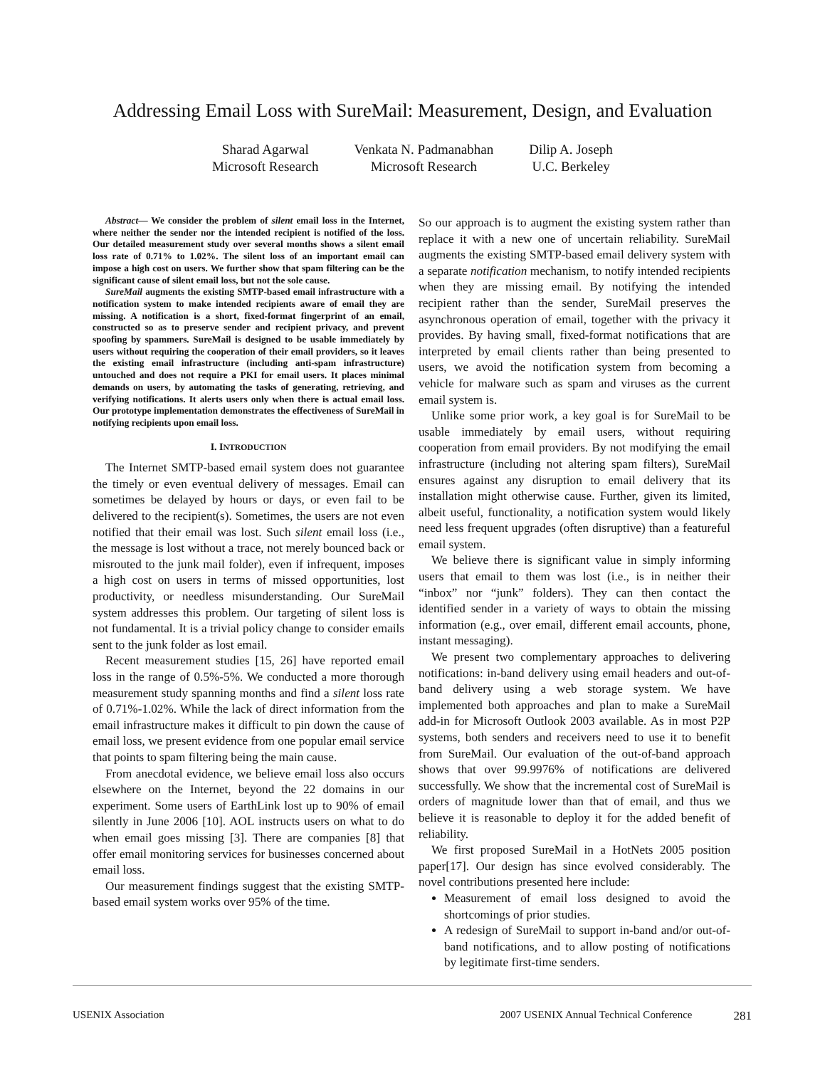Addressing Email Loss with SureMail: Measurement, Design, and Evaluation
Sharad Agarwal
Microsoft Research
Venkata N. Padmanabhan
Microsoft Research
Dilip A. Joseph
U.C. Berkeley
Abstract— We consider the problem of silent email loss in the Internet, where neither the sender nor the intended recipient is notified of the loss. Our detailed measurement study over several months shows a silent email loss rate of 0.71% to 1.02%. The silent loss of an important email can impose a high cost on users. We further show that spam filtering can be the significant cause of silent email loss, but not the sole cause.
SureMail augments the existing SMTP-based email infrastructure with a notification system to make intended recipients aware of email they are missing. A notification is a short, fixed-format fingerprint of an email, constructed so as to preserve sender and recipient privacy, and prevent spoofing by spammers. SureMail is designed to be usable immediately by users without requiring the cooperation of their email providers, so it leaves the existing email infrastructure (including anti-spam infrastructure) untouched and does not require a PKI for email users. It places minimal demands on users, by automating the tasks of generating, retrieving, and verifying notifications. It alerts users only when there is actual email loss. Our prototype implementation demonstrates the effectiveness of SureMail in notifying recipients upon email loss.
I. INTRODUCTION
The Internet SMTP-based email system does not guarantee the timely or even eventual delivery of messages. Email can sometimes be delayed by hours or days, or even fail to be delivered to the recipient(s). Sometimes, the users are not even notified that their email was lost. Such silent email loss (i.e., the message is lost without a trace, not merely bounced back or misrouted to the junk mail folder), even if infrequent, imposes a high cost on users in terms of missed opportunities, lost productivity, or needless misunderstanding. Our SureMail system addresses this problem. Our targeting of silent loss is not fundamental. It is a trivial policy change to consider emails sent to the junk folder as lost email.
Recent measurement studies [15, 26] have reported email loss in the range of 0.5%-5%. We conducted a more thorough measurement study spanning months and find a silent loss rate of 0.71%-1.02%. While the lack of direct information from the email infrastructure makes it difficult to pin down the cause of email loss, we present evidence from one popular email service that points to spam filtering being the main cause.
From anecdotal evidence, we believe email loss also occurs elsewhere on the Internet, beyond the 22 domains in our experiment. Some users of EarthLink lost up to 90% of email silently in June 2006 [10]. AOL instructs users on what to do when email goes missing [3]. There are companies [8] that offer email monitoring services for businesses concerned about email loss.
Our measurement findings suggest that the existing SMTP-based email system works over 95% of the time.
So our approach is to augment the existing system rather than replace it with a new one of uncertain reliability. SureMail augments the existing SMTP-based email delivery system with a separate notification mechanism, to notify intended recipients when they are missing email. By notifying the intended recipient rather than the sender, SureMail preserves the asynchronous operation of email, together with the privacy it provides. By having small, fixed-format notifications that are interpreted by email clients rather than being presented to users, we avoid the notification system from becoming a vehicle for malware such as spam and viruses as the current email system is.
Unlike some prior work, a key goal is for SureMail to be usable immediately by email users, without requiring cooperation from email providers. By not modifying the email infrastructure (including not altering spam filters), SureMail ensures against any disruption to email delivery that its installation might otherwise cause. Further, given its limited, albeit useful, functionality, a notification system would likely need less frequent upgrades (often disruptive) than a featureful email system.
We believe there is significant value in simply informing users that email to them was lost (i.e., is in neither their “inbox” nor “junk” folders). They can then contact the identified sender in a variety of ways to obtain the missing information (e.g., over email, different email accounts, phone, instant messaging).
We present two complementary approaches to delivering notifications: in-band delivery using email headers and out-of-band delivery using a web storage system. We have implemented both approaches and plan to make a SureMail add-in for Microsoft Outlook 2003 available. As in most P2P systems, both senders and receivers need to use it to benefit from SureMail. Our evaluation of the out-of-band approach shows that over 99.9976% of notifications are delivered successfully. We show that the incremental cost of SureMail is orders of magnitude lower than that of email, and thus we believe it is reasonable to deploy it for the added benefit of reliability.
We first proposed SureMail in a HotNets 2005 position paper[17]. Our design has since evolved considerably. The novel contributions presented here include:
Measurement of email loss designed to avoid the shortcomings of prior studies.
A redesign of SureMail to support in-band and/or out-of-band notifications, and to allow posting of notifications by legitimate first-time senders.
USENIX Association 2007 USENIX Annual Technical Conference 281